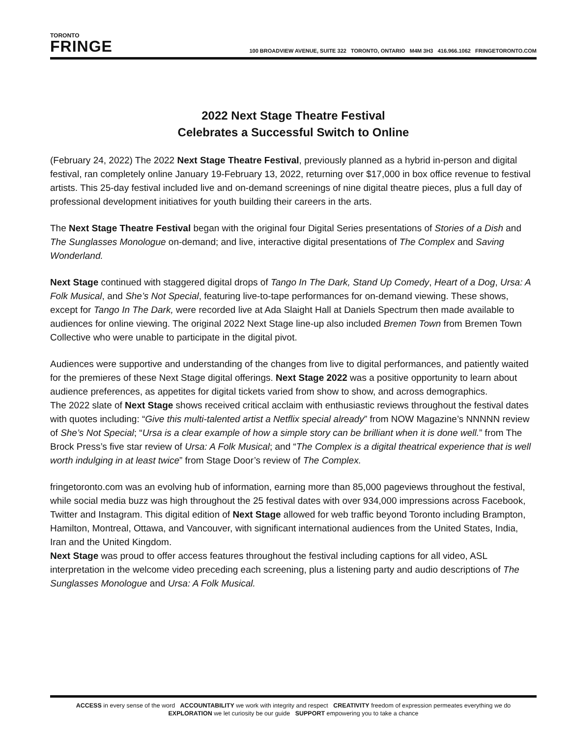TORONTO
FRINGE
100 BROADVIEW AVENUE, SUITE 322 TORONTO, ONTARIO M4M 3H3 416.966.1062 FRINGETORONTO.COM
2022 Next Stage Theatre Festival
Celebrates a Successful Switch to Online
(February 24, 2022) The 2022 Next Stage Theatre Festival, previously planned as a hybrid in-person and digital festival, ran completely online January 19-February 13, 2022, returning over $17,000 in box office revenue to festival artists. This 25-day festival included live and on-demand screenings of nine digital theatre pieces, plus a full day of professional development initiatives for youth building their careers in the arts.
The Next Stage Theatre Festival began with the original four Digital Series presentations of Stories of a Dish and The Sunglasses Monologue on-demand; and live, interactive digital presentations of The Complex and Saving Wonderland.
Next Stage continued with staggered digital drops of Tango In The Dark, Stand Up Comedy, Heart of a Dog, Ursa: A Folk Musical, and She’s Not Special, featuring live-to-tape performances for on-demand viewing. These shows, except for Tango In The Dark, were recorded live at Ada Slaight Hall at Daniels Spectrum then made available to audiences for online viewing. The original 2022 Next Stage line-up also included Bremen Town from Bremen Town Collective who were unable to participate in the digital pivot.
Audiences were supportive and understanding of the changes from live to digital performances, and patiently waited for the premieres of these Next Stage digital offerings. Next Stage 2022 was a positive opportunity to learn about audience preferences, as appetites for digital tickets varied from show to show, and across demographics.
The 2022 slate of Next Stage shows received critical acclaim with enthusiastic reviews throughout the festival dates with quotes including: “Give this multi-talented artist a Netflix special already” from NOW Magazine’s NNNNN review of She’s Not Special; “Ursa is a clear example of how a simple story can be brilliant when it is done well.” from The Brock Press’s five star review of Ursa: A Folk Musical; and “The Complex is a digital theatrical experience that is well worth indulging in at least twice” from Stage Door’s review of The Complex.
fringetoronto.com was an evolving hub of information, earning more than 85,000 pageviews throughout the festival, while social media buzz was high throughout the 25 festival dates with over 934,000 impressions across Facebook, Twitter and Instagram. This digital edition of Next Stage allowed for web traffic beyond Toronto including Brampton, Hamilton, Montreal, Ottawa, and Vancouver, with significant international audiences from the United States, India, Iran and the United Kingdom.
Next Stage was proud to offer access features throughout the festival including captions for all video, ASL interpretation in the welcome video preceding each screening, plus a listening party and audio descriptions of The Sunglasses Monologue and Ursa: A Folk Musical.
ACCESS in every sense of the word ACCOUNTABILITY we work with integrity and respect CREATIVITY freedom of expression permeates everything we do
EXPLORATION we let curiosity be our guide SUPPORT empowering you to take a chance